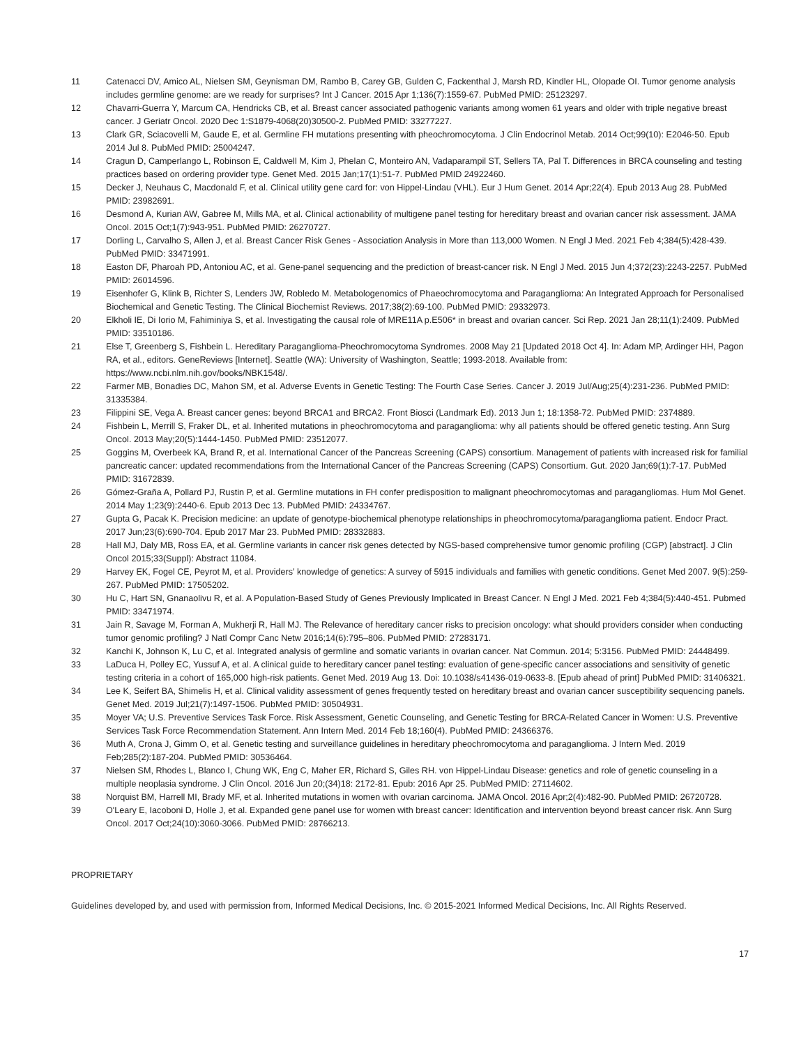11 Catenacci DV, Amico AL, Nielsen SM, Geynisman DM, Rambo B, Carey GB, Gulden C, Fackenthal J, Marsh RD, Kindler HL, Olopade OI. Tumor genome analysis includes germline genome: are we ready for surprises? Int J Cancer. 2015 Apr 1;136(7):1559-67. PubMed PMID: 25123297.
12 Chavarri-Guerra Y, Marcum CA, Hendricks CB, et al. Breast cancer associated pathogenic variants among women 61 years and older with triple negative breast cancer. J Geriatr Oncol. 2020 Dec 1:S1879-4068(20)30500-2. PubMed PMID: 33277227.
13 Clark GR, Sciacovelli M, Gaude E, et al. Germline FH mutations presenting with pheochromocytoma. J Clin Endocrinol Metab. 2014 Oct;99(10): E2046-50. Epub 2014 Jul 8. PubMed PMID: 25004247.
14 Cragun D, Camperlango L, Robinson E, Caldwell M, Kim J, Phelan C, Monteiro AN, Vadaparampil ST, Sellers TA, Pal T. Differences in BRCA counseling and testing practices based on ordering provider type. Genet Med. 2015 Jan;17(1):51-7. PubMed PMID 24922460.
15 Decker J, Neuhaus C, Macdonald F, et al. Clinical utility gene card for: von Hippel-Lindau (VHL). Eur J Hum Genet. 2014 Apr;22(4). Epub 2013 Aug 28. PubMed PMID: 23982691.
16 Desmond A, Kurian AW, Gabree M, Mills MA, et al. Clinical actionability of multigene panel testing for hereditary breast and ovarian cancer risk assessment. JAMA Oncol. 2015 Oct;1(7):943-951. PubMed PMID: 26270727.
17 Dorling L, Carvalho S, Allen J, et al. Breast Cancer Risk Genes - Association Analysis in More than 113,000 Women. N Engl J Med. 2021 Feb 4;384(5):428-439. PubMed PMID: 33471991.
18 Easton DF, Pharoah PD, Antoniou AC, et al. Gene-panel sequencing and the prediction of breast-cancer risk. N Engl J Med. 2015 Jun 4;372(23):2243-2257. PubMed PMID: 26014596.
19 Eisenhofer G, Klink B, Richter S, Lenders JW, Robledo M. Metabologenomics of Phaeochromocytoma and Paraganglioma: An Integrated Approach for Personalised Biochemical and Genetic Testing. The Clinical Biochemist Reviews. 2017;38(2):69-100. PubMed PMID: 29332973.
20 Elkholi IE, Di Iorio M, Fahiminiya S, et al. Investigating the causal role of MRE11A p.E506* in breast and ovarian cancer. Sci Rep. 2021 Jan 28;11(1):2409. PubMed PMID: 33510186.
21 Else T, Greenberg S, Fishbein L. Hereditary Paraganglioma-Pheochromocytoma Syndromes. 2008 May 21 [Updated 2018 Oct 4]. In: Adam MP, Ardinger HH, Pagon RA, et al., editors. GeneReviews [Internet]. Seattle (WA): University of Washington, Seattle; 1993-2018. Available from: https://www.ncbi.nlm.nih.gov/books/NBK1548/.
22 Farmer MB, Bonadies DC, Mahon SM, et al. Adverse Events in Genetic Testing: The Fourth Case Series. Cancer J. 2019 Jul/Aug;25(4):231-236. PubMed PMID: 31335384.
23 Filippini SE, Vega A. Breast cancer genes: beyond BRCA1 and BRCA2. Front Biosci (Landmark Ed). 2013 Jun 1; 18:1358-72. PubMed PMID: 2374889.
24 Fishbein L, Merrill S, Fraker DL, et al. Inherited mutations in pheochromocytoma and paraganglioma: why all patients should be offered genetic testing. Ann Surg Oncol. 2013 May;20(5):1444-1450. PubMed PMID: 23512077.
25 Goggins M, Overbeek KA, Brand R, et al. International Cancer of the Pancreas Screening (CAPS) consortium. Management of patients with increased risk for familial pancreatic cancer: updated recommendations from the International Cancer of the Pancreas Screening (CAPS) Consortium. Gut. 2020 Jan;69(1):7-17. PubMed PMID: 31672839.
26 Gómez-Graña A, Pollard PJ, Rustin P, et al. Germline mutations in FH confer predisposition to malignant pheochromocytomas and paragangliomas. Hum Mol Genet. 2014 May 1;23(9):2440-6. Epub 2013 Dec 13. PubMed PMID: 24334767.
27 Gupta G, Pacak K. Precision medicine: an update of genotype-biochemical phenotype relationships in pheochromocytoma/paraganglioma patient. Endocr Pract. 2017 Jun;23(6):690-704. Epub 2017 Mar 23. PubMed PMID: 28332883.
28 Hall MJ, Daly MB, Ross EA, et al. Germline variants in cancer risk genes detected by NGS-based comprehensive tumor genomic profiling (CGP) [abstract]. J Clin Oncol 2015;33(Suppl): Abstract 11084.
29 Harvey EK, Fogel CE, Peyrot M, et al. Providers’ knowledge of genetics: A survey of 5915 individuals and families with genetic conditions. Genet Med 2007. 9(5):259-267. PubMed PMID: 17505202.
30 Hu C, Hart SN, Gnanaolivu R, et al. A Population-Based Study of Genes Previously Implicated in Breast Cancer. N Engl J Med. 2021 Feb 4;384(5):440-451. Pubmed PMID: 33471974.
31 Jain R, Savage M, Forman A, Mukherji R, Hall MJ. The Relevance of hereditary cancer risks to precision oncology: what should providers consider when conducting tumor genomic profiling? J Natl Compr Canc Netw 2016;14(6):795–806. PubMed PMID: 27283171.
32 Kanchi K, Johnson K, Lu C, et al. Integrated analysis of germline and somatic variants in ovarian cancer. Nat Commun. 2014; 5:3156. PubMed PMID: 24448499.
33 LaDuca H, Polley EC, Yussuf A, et al. A clinical guide to hereditary cancer panel testing: evaluation of gene-specific cancer associations and sensitivity of genetic testing criteria in a cohort of 165,000 high-risk patients. Genet Med. 2019 Aug 13. Doi: 10.1038/s41436-019-0633-8. [Epub ahead of print] PubMed PMID: 31406321.
34 Lee K, Seifert BA, Shimelis H, et al. Clinical validity assessment of genes frequently tested on hereditary breast and ovarian cancer susceptibility sequencing panels. Genet Med. 2019 Jul;21(7):1497-1506. PubMed PMID: 30504931.
35 Moyer VA; U.S. Preventive Services Task Force. Risk Assessment, Genetic Counseling, and Genetic Testing for BRCA-Related Cancer in Women: U.S. Preventive Services Task Force Recommendation Statement. Ann Intern Med. 2014 Feb 18;160(4). PubMed PMID: 24366376.
36 Muth A, Crona J, Gimm O, et al. Genetic testing and surveillance guidelines in hereditary pheochromocytoma and paraganglioma. J Intern Med. 2019 Feb;285(2):187-204. PubMed PMID: 30536464.
37 Nielsen SM, Rhodes L, Blanco I, Chung WK, Eng C, Maher ER, Richard S, Giles RH. von Hippel-Lindau Disease: genetics and role of genetic counseling in a multiple neoplasia syndrome. J Clin Oncol. 2016 Jun 20;(34)18: 2172-81. Epub: 2016 Apr 25. PubMed PMID: 27114602.
38 Norquist BM, Harrell MI, Brady MF, et al. Inherited mutations in women with ovarian carcinoma. JAMA Oncol. 2016 Apr;2(4):482-90. PubMed PMID: 26720728.
39 O'Leary E, Iacoboni D, Holle J, et al. Expanded gene panel use for women with breast cancer: Identification and intervention beyond breast cancer risk. Ann Surg Oncol. 2017 Oct;24(10):3060-3066. PubMed PMID: 28766213.
PROPRIETARY
Guidelines developed by, and used with permission from, Informed Medical Decisions, Inc. © 2015-2021 Informed Medical Decisions, Inc. All Rights Reserved.
17